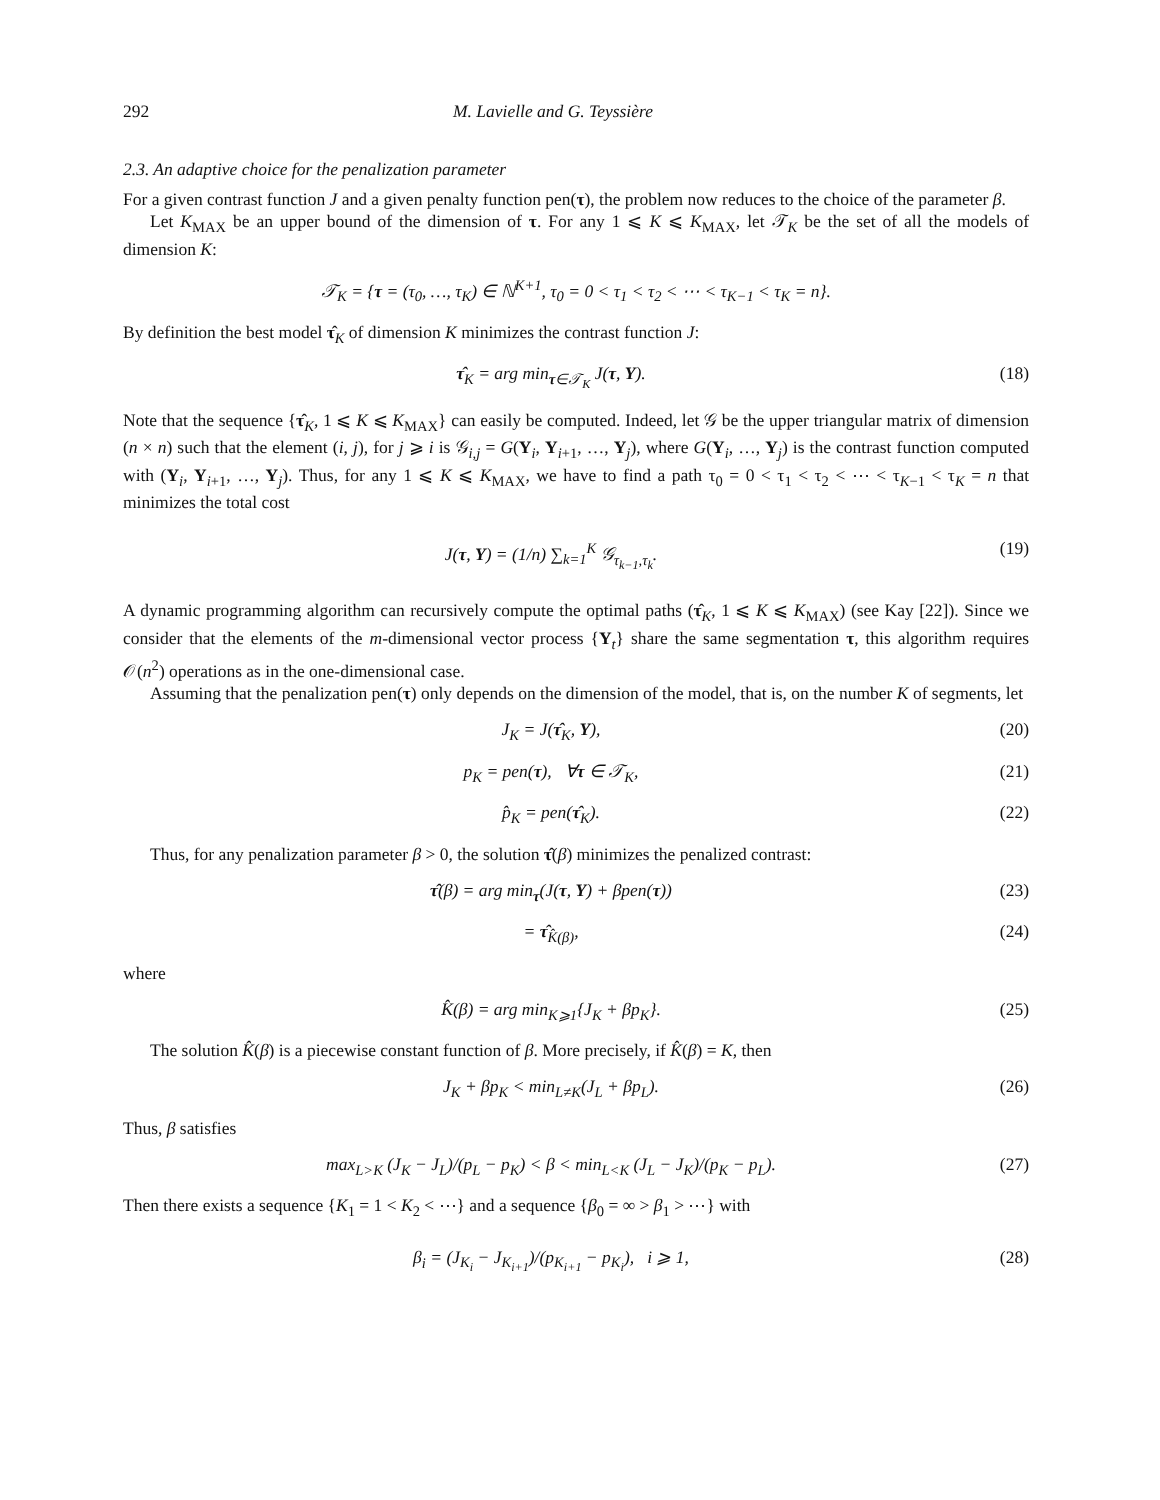292 M. Lavielle and G. Teyssière
2.3. An adaptive choice for the penalization parameter
For a given contrast function J and a given penalty function pen(τ), the problem now reduces to the choice of the parameter β.
Let K<sub>MAX</sub> be an upper bound of the dimension of τ. For any 1 ⩽ K ⩽ K<sub>MAX</sub>, let 𝒯<sub>K</sub> be the set of all the models of dimension K:
𝒯<sub>K</sub> = {τ = (τ<sub>0</sub>, …, τ<sub>K</sub>) ∈ ℕ<sup>K+1</sup>, τ<sub>0</sub> = 0 < τ<sub>1</sub> < τ<sub>2</sub> < ⋯ < τ<sub>K−1</sub> < τ<sub>K</sub> = n}.
By definition the best model τ̂<sub>K</sub> of dimension K minimizes the contrast function J:
τ̂<sub>K</sub> = arg min<sub>τ∈𝒯<sub>K</sub></sub> J(τ, Y). (18)
Note that the sequence {τ̂<sub>K</sub>, 1 ⩽ K ⩽ K<sub>MAX</sub>} can easily be computed. Indeed, let 𝒢 be the upper triangular matrix of dimension (n × n) such that the element (i, j), for j ⩾ i is 𝒢<sub>i,j</sub> = G(Y<sub>i</sub>, Y<sub>i+1</sub>, …, Y<sub>j</sub>), where G(Y<sub>i</sub>, …, Y<sub>j</sub>) is the contrast function computed with (Y<sub>i</sub>, Y<sub>i+1</sub>, …, Y<sub>j</sub>). Thus, for any 1 ⩽ K ⩽ K<sub>MAX</sub>, we have to find a path τ<sub>0</sub> = 0 < τ<sub>1</sub> < τ<sub>2</sub> < ⋯ < τ<sub>K−1</sub> < τ<sub>K</sub> = n that minimizes the total cost
J(τ, Y) = (1/n) ∑<sub>k=1</sub><sup>K</sup> 𝒢<sub>τ<sub>k−1</sub>,τ<sub>k</sub></sub>. (19)
A dynamic programming algorithm can recursively compute the optimal paths (τ̂<sub>K</sub>, 1 ⩽ K ⩽ K<sub>MAX</sub>) (see Kay [22]). Since we consider that the elements of the m-dimensional vector process {Y<sub>t</sub>} share the same segmentation τ, this algorithm requires 𝒪(n<sup>2</sup>) operations as in the one-dimensional case.
Assuming that the penalization pen(τ) only depends on the dimension of the model, that is, on the number K of segments, let
J<sub>K</sub> = J(τ̂<sub>K</sub>, Y), (20)
p<sub>K</sub> = pen(τ), ∀τ ∈ 𝒯<sub>K</sub>, (21)
p̂<sub>K</sub> = pen(τ̂<sub>K</sub>). (22)
Thus, for any penalization parameter β > 0, the solution τ̂(β) minimizes the penalized contrast:
τ̂(β) = arg min<sub>τ</sub>(J(τ, Y) + βpen(τ)) (23)
= τ̂<sub>K̂(β)</sub>, (24)
where
K̂(β) = arg min<sub>K⩾1</sub>{J<sub>K</sub> + βp<sub>K</sub>}. (25)
The solution K̂(β) is a piecewise constant function of β. More precisely, if K̂(β) = K, then
J<sub>K</sub> + βp<sub>K</sub> < min<sub>L≠K</sub>(J<sub>L</sub> + βp<sub>L</sub>). (26)
Thus, β satisfies
max<sub>L>K</sub> (J<sub>K</sub> − J<sub>L</sub>)/(p<sub>L</sub> − p<sub>K</sub>) < β < min<sub>L<K</sub> (J<sub>L</sub> − J<sub>K</sub>)/(p<sub>K</sub> − p<sub>L</sub>). (27)
Then there exists a sequence {K<sub>1</sub> = 1 < K<sub>2</sub> < ⋯} and a sequence {β<sub>0</sub> = ∞ > β<sub>1</sub> > ⋯} with
β<sub>i</sub> = (J<sub>K<sub>i</sub></sub> − J<sub>K<sub>i+1</sub></sub>)/(p<sub>K<sub>i+1</sub></sub> − p<sub>K<sub>i</sub></sub>), i ⩾ 1, (28)